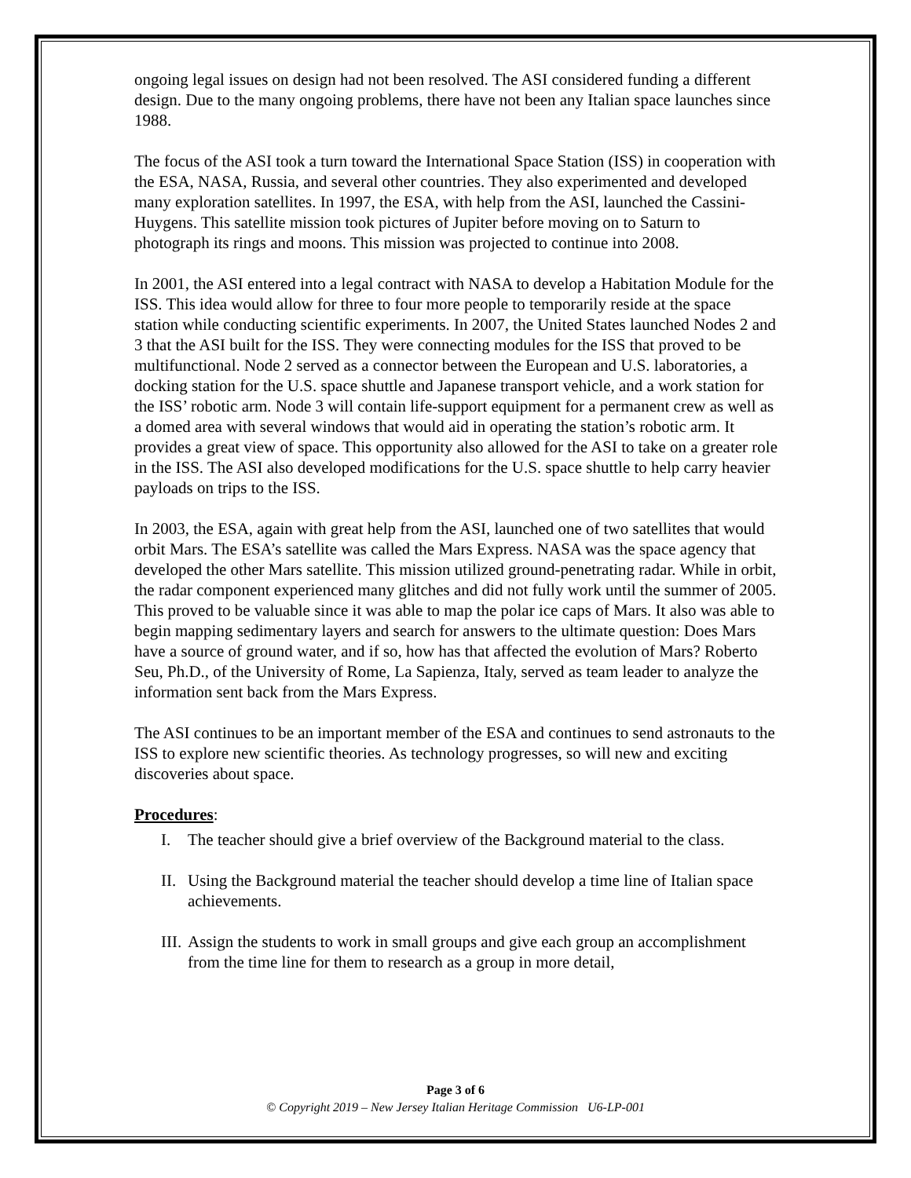ongoing legal issues on design had not been resolved. The ASI considered funding a different design. Due to the many ongoing problems, there have not been any Italian space launches since 1988.
The focus of the ASI took a turn toward the International Space Station (ISS) in cooperation with the ESA, NASA, Russia, and several other countries. They also experimented and developed many exploration satellites. In 1997, the ESA, with help from the ASI, launched the Cassini-Huygens. This satellite mission took pictures of Jupiter before moving on to Saturn to photograph its rings and moons. This mission was projected to continue into 2008.
In 2001, the ASI entered into a legal contract with NASA to develop a Habitation Module for the ISS. This idea would allow for three to four more people to temporarily reside at the space station while conducting scientific experiments. In 2007, the United States launched Nodes 2 and 3 that the ASI built for the ISS. They were connecting modules for the ISS that proved to be multifunctional. Node 2 served as a connector between the European and U.S. laboratories, a docking station for the U.S. space shuttle and Japanese transport vehicle, and a work station for the ISS’ robotic arm. Node 3 will contain life-support equipment for a permanent crew as well as a domed area with several windows that would aid in operating the station’s robotic arm. It provides a great view of space. This opportunity also allowed for the ASI to take on a greater role in the ISS. The ASI also developed modifications for the U.S. space shuttle to help carry heavier payloads on trips to the ISS.
In 2003, the ESA, again with great help from the ASI, launched one of two satellites that would orbit Mars. The ESA’s satellite was called the Mars Express. NASA was the space agency that developed the other Mars satellite. This mission utilized ground-penetrating radar. While in orbit, the radar component experienced many glitches and did not fully work until the summer of 2005. This proved to be valuable since it was able to map the polar ice caps of Mars. It also was able to begin mapping sedimentary layers and search for answers to the ultimate question: Does Mars have a source of ground water, and if so, how has that affected the evolution of Mars? Roberto Seu, Ph.D., of the University of Rome, La Sapienza, Italy, served as team leader to analyze the information sent back from the Mars Express.
The ASI continues to be an important member of the ESA and continues to send astronauts to the ISS to explore new scientific theories. As technology progresses, so will new and exciting discoveries about space.
Procedures:
I. The teacher should give a brief overview of the Background material to the class.
II. Using the Background material the teacher should develop a time line of Italian space achievements.
III. Assign the students to work in small groups and give each group an accomplishment from the time line for them to research as a group in more detail,
Page 3 of 6
© Copyright 2019 – New Jersey Italian Heritage Commission U6-LP-001